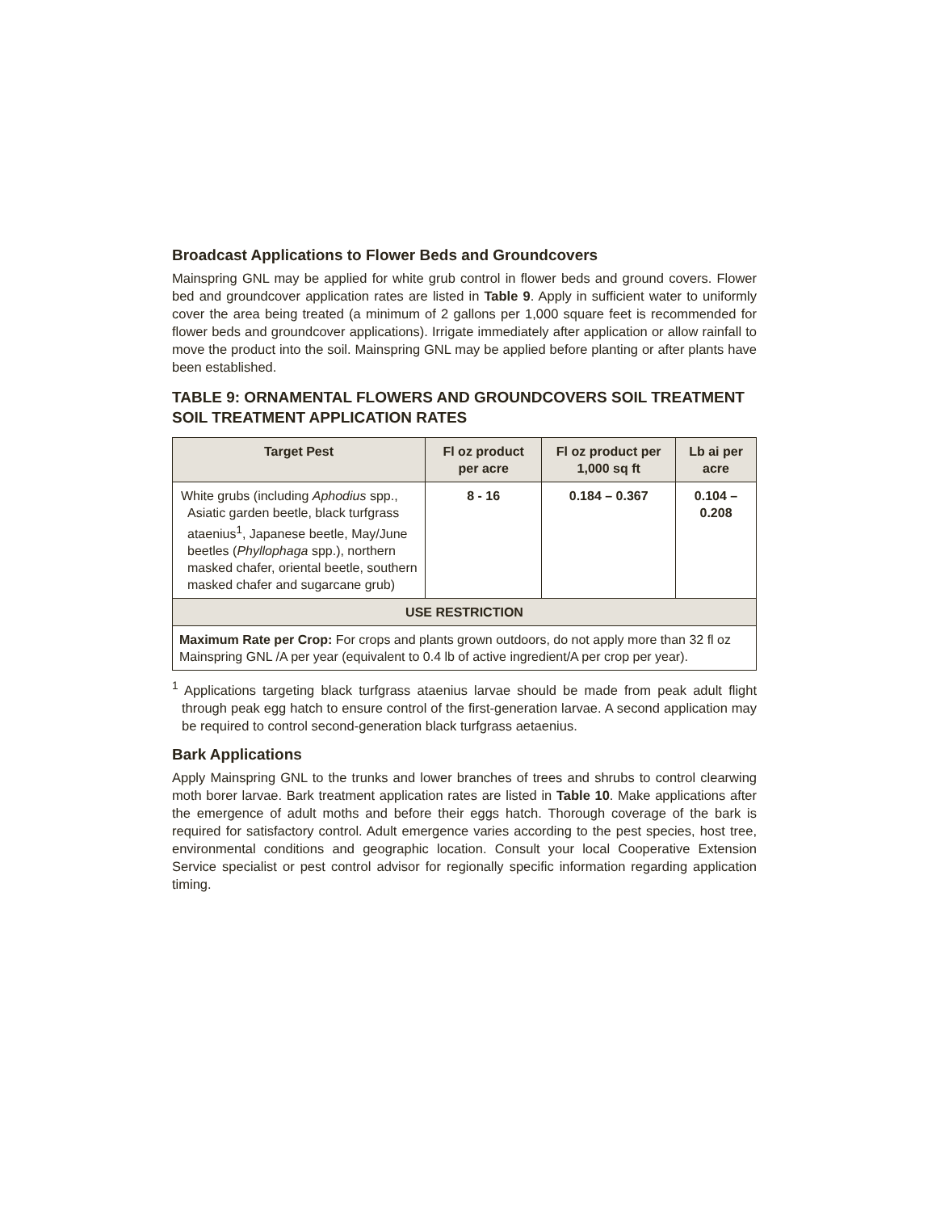Broadcast Applications to Flower Beds and Groundcovers
Mainspring GNL may be applied for white grub control in flower beds and ground covers. Flower bed and groundcover application rates are listed in Table 9. Apply in sufficient water to uniformly cover the area being treated (a minimum of 2 gallons per 1,000 square feet is recommended for flower beds and groundcover applications). Irrigate immediately after application or allow rainfall to move the product into the soil. Mainspring GNL may be applied before planting or after plants have been established.
TABLE 9: ORNAMENTAL FLOWERS AND GROUNDCOVERS SOIL TREATMENT SOIL TREATMENT APPLICATION RATES
| Target Pest | Fl oz product per acre | Fl oz product per 1,000 sq ft | Lb ai per acre |
| --- | --- | --- | --- |
| White grubs (including Aphodius spp., Asiatic garden beetle, black turfgrass ataenius<sup>1</sup>, Japanese beetle, May/June beetles ( Phyllophaga spp.), northern masked chafer, oriental beetle, southern masked chafer and sugarcane grub) | 8 - 16 | 0.184 – 0.367 | 0.104 – 0.208 |
| USE RESTRICTION | | | |
| Maximum Rate per Crop: For crops and plants grown outdoors, do not apply more than 32 fl oz Mainspring GNL /A per year (equivalent to 0.4 lb of active ingredient/A per crop per year). | | | |
<sup>1</sup> Applications targeting black turfgrass ataenius larvae should be made from peak adult flight through peak egg hatch to ensure control of the first-generation larvae. A second application may be required to control second-generation black turfgrass aetaenius.
Bark Applications
Apply Mainspring GNL to the trunks and lower branches of trees and shrubs to control clearwing moth borer larvae. Bark treatment application rates are listed in Table 10. Make applications after the emergence of adult moths and before their eggs hatch. Thorough coverage of the bark is required for satisfactory control. Adult emergence varies according to the pest species, host tree, environmental conditions and geographic location. Consult your local Cooperative Extension Service specialist or pest control advisor for regionally specific information regarding application timing.